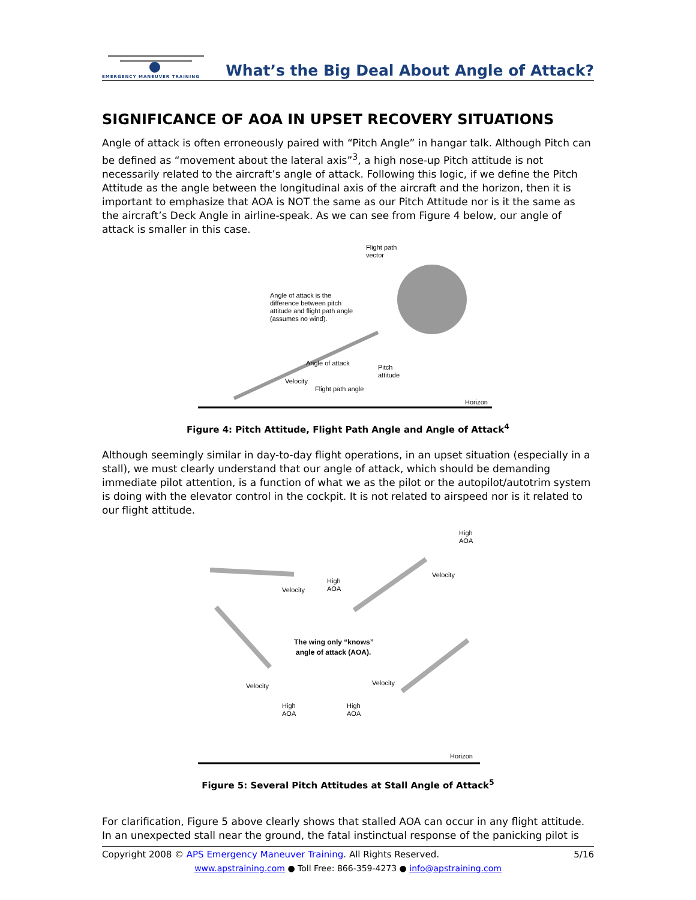EMERGENCY MANEUVER TRAINING
What’s the Big Deal About Angle of Attack?
SIGNIFICANCE OF AOA IN UPSET RECOVERY SITUATIONS
Angle of attack is often erroneously paired with “Pitch Angle” in hangar talk. Although Pitch can be defined as “movement about the lateral axis”<sup>3</sup>, a high nose-up Pitch attitude is not necessarily related to the aircraft’s angle of attack. Following this logic, if we define the Pitch Attitude as the angle between the longitudinal axis of the aircraft and the horizon, then it is important to emphasize that AOA is NOT the same as our Pitch Attitude nor is it the same as the aircraft’s Deck Angle in airline-speak. As we can see from Figure 4 below, our angle of attack is smaller in this case.
Flight path
vector
Angle of attack is the
difference between pitch
attitude and flight path angle
(assumes no wind).
Angle of attack
Pitch
attitude
Velocity
Flight path angle
Horizon
Figure 4: Pitch Attitude, Flight Path Angle and Angle of Attack<sup>4</sup>
Although seemingly similar in day-to-day flight operations, in an upset situation (especially in a stall), we must clearly understand that our angle of attack, which should be demanding immediate pilot attention, is a function of what we as the pilot or the autopilot/autotrim system is doing with the elevator control in the cockpit. It is not related to airspeed nor is it related to our flight attitude.
High
AOA
Velocity
High
AOA
Velocity
The wing only “knows”
angle of attack (AOA).
Velocity
Velocity
High
AOA
High
AOA
Horizon
Figure 5: Several Pitch Attitudes at Stall Angle of Attack<sup>5</sup>
For clarification, Figure 5 above clearly shows that stalled AOA can occur in any flight attitude. In an unexpected stall near the ground, the fatal instinctual response of the panicking pilot is
Copyright 2008 © APS Emergency Maneuver Training. All Rights Reserved. 5/16
www.apstraining.com ● Toll Free: 866-359-4273 ● info@apstraining.com